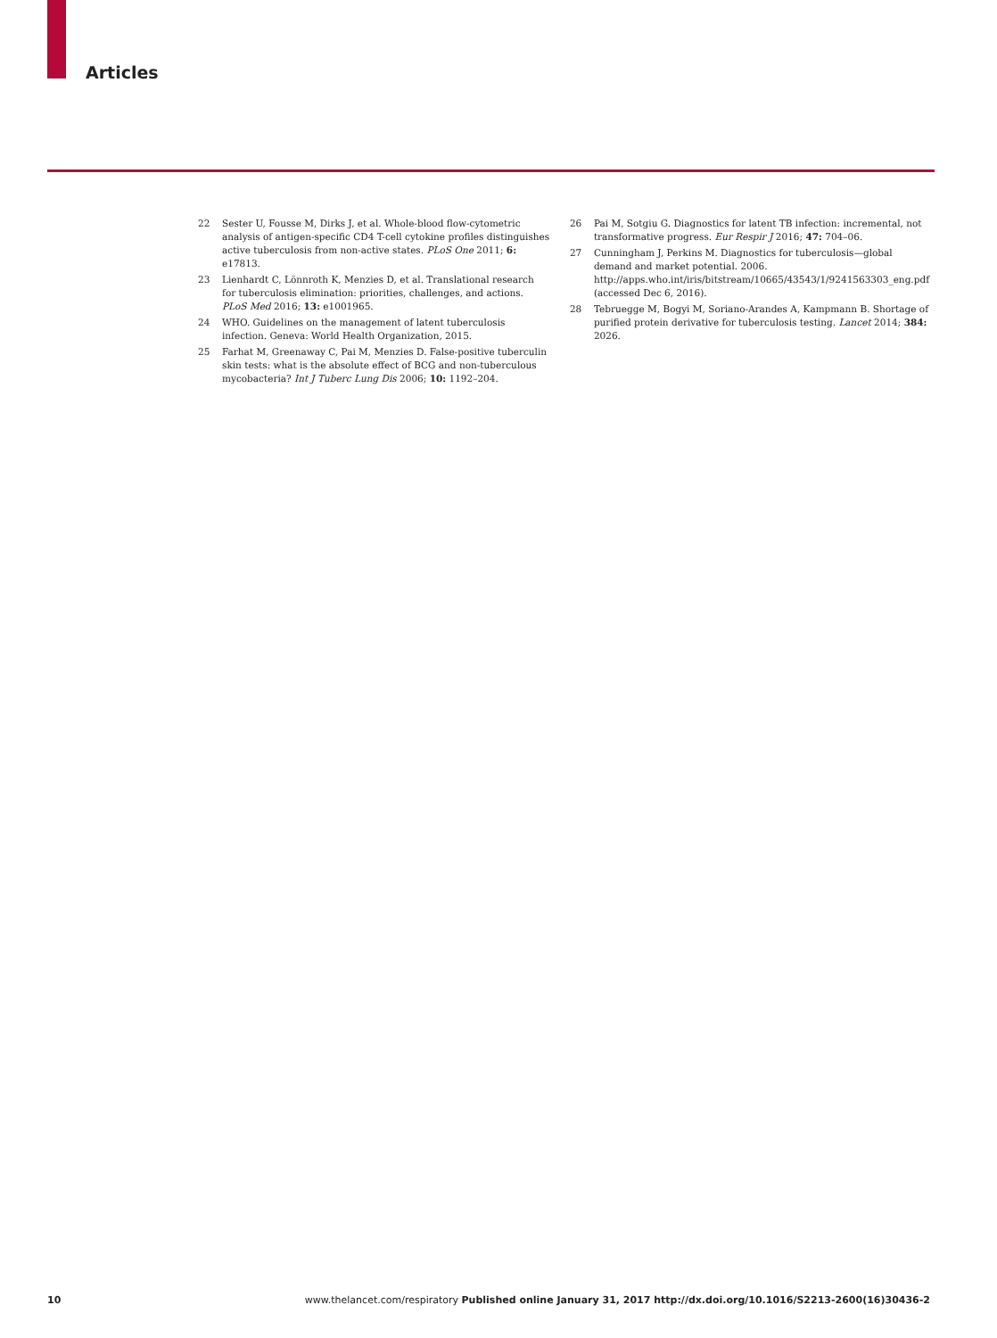Articles
22 Sester U, Fousse M, Dirks J, et al. Whole-blood flow-cytometric analysis of antigen-specific CD4 T-cell cytokine profiles distinguishes active tuberculosis from non-active states. PLoS One 2011; 6: e17813.
23 Lienhardt C, Lönnroth K, Menzies D, et al. Translational research for tuberculosis elimination: priorities, challenges, and actions. PLoS Med 2016; 13: e1001965.
24 WHO. Guidelines on the management of latent tuberculosis infection. Geneva: World Health Organization, 2015.
25 Farhat M, Greenaway C, Pai M, Menzies D. False-positive tuberculin skin tests: what is the absolute effect of BCG and non-tuberculous mycobacteria? Int J Tuberc Lung Dis 2006; 10: 1192–204.
26 Pai M, Sotgiu G. Diagnostics for latent TB infection: incremental, not transformative progress. Eur Respir J 2016; 47: 704–06.
27 Cunningham J, Perkins M. Diagnostics for tuberculosis—global demand and market potential. 2006. http://apps.who.int/iris/bitstream/10665/43543/1/9241563303_eng.pdf (accessed Dec 6, 2016).
28 Tebruegge M, Bogyi M, Soriano-Arandes A, Kampmann B. Shortage of purified protein derivative for tuberculosis testing. Lancet 2014; 384: 2026.
10 www.thelancet.com/respiratory Published online January 31, 2017 http://dx.doi.org/10.1016/S2213-2600(16)30436-2